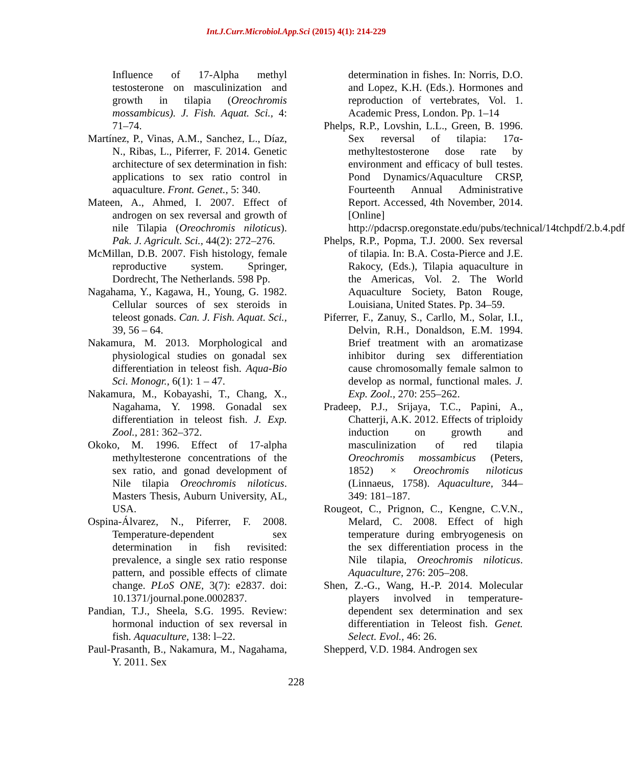Int.J.Curr.Microbiol.App.Sci (2015) 4(1): 214-229
Influence of 17-Alpha methyl testosterone on masculinization and growth in tilapia (Oreochromis mossambicus). J. Fish. Aquat. Sci., 4: 71–74.
Martínez, P., Vinas, A.M., Sanchez, L., Díaz, N., Ribas, L., Piferrer, F. 2014. Genetic architecture of sex determination in fish: applications to sex ratio control in aquaculture. Front. Genet., 5: 340.
Mateen, A., Ahmed, I. 2007. Effect of androgen on sex reversal and growth of nile Tilapia (Oreochromis niloticus). Pak. J. Agricult. Sci., 44(2): 272–276.
McMillan, D.B. 2007. Fish histology, female reproductive system. Springer, Dordrecht, The Netherlands. 598 Pp.
Nagahama, Y., Kagawa, H., Young, G. 1982. Cellular sources of sex steroids in teleost gonads. Can. J. Fish. Aquat. Sci., 39, 56 – 64.
Nakamura, M. 2013. Morphological and physiological studies on gonadal sex differentiation in teleost fish. Aqua-Bio Sci. Monogr., 6(1): 1 – 47.
Nakamura, M., Kobayashi, T., Chang, X., Nagahama, Y. 1998. Gonadal sex differentiation in teleost fish. J. Exp. Zool., 281: 362–372.
Okoko, M. 1996. Effect of 17-alpha methyltesterone concentrations of the sex ratio, and gonad development of Nile tilapia Oreochromis niloticus. Masters Thesis, Auburn University, AL, USA.
Ospina-Álvarez, N., Piferrer, F. 2008. Temperature-dependent sex determination in fish revisited: prevalence, a single sex ratio response pattern, and possible effects of climate change. PLoS ONE, 3(7): e2837. doi: 10.1371/journal.pone.0002837.
Pandian, T.J., Sheela, S.G. 1995. Review: hormonal induction of sex reversal in fish. Aquaculture, 138: l–22.
Paul-Prasanth, B., Nakamura, M., Nagahama, Y. 2011. Sex
determination in fishes. In: Norris, D.O. and Lopez, K.H. (Eds.). Hormones and reproduction of vertebrates, Vol. 1. Academic Press, London. Pp. 1–14
Phelps, R.P., Lovshin, L.L., Green, B. 1996. Sex reversal of tilapia: 17α-methyltestosterone dose rate by environment and efficacy of bull testes. Pond Dynamics/Aquaculture CRSP, Fourteenth Annual Administrative Report. Accessed, 4th November, 2014. [Online] http://pdacrsp.oregonstate.edu/pubs/technical/14tchpdf/2.b.4.pdf
Phelps, R.P., Popma, T.J. 2000. Sex reversal of tilapia. In: B.A. Costa-Pierce and J.E. Rakocy, (Eds.), Tilapia aquaculture in the Americas, Vol. 2. The World Aquaculture Society, Baton Rouge, Louisiana, United States. Pp. 34–59.
Piferrer, F., Zanuy, S., Carllo, M., Solar, I.I., Delvin, R.H., Donaldson, E.M. 1994. Brief treatment with an aromatizase inhibitor during sex differentiation cause chromosomally female salmon to develop as normal, functional males. J. Exp. Zool., 270: 255–262.
Pradeep, P.J., Srijaya, T.C., Papini, A., Chatterji, A.K. 2012. Effects of triploidy induction on growth and masculinization of red tilapia Oreochromis mossambicus (Peters, 1852) × Oreochromis niloticus (Linnaeus, 1758). Aquaculture, 344–349: 181–187.
Rougeot, C., Prignon, C., Kengne, C.V.N., Melard, C. 2008. Effect of high temperature during embryogenesis on the sex differentiation process in the Nile tilapia, Oreochromis niloticus. Aquaculture, 276: 205–208.
Shen, Z.-G., Wang, H.-P. 2014. Molecular players involved in temperature-dependent sex determination and sex differentiation in Teleost fish. Genet. Select. Evol., 46: 26.
Shepperd, V.D. 1984. Androgen sex
228